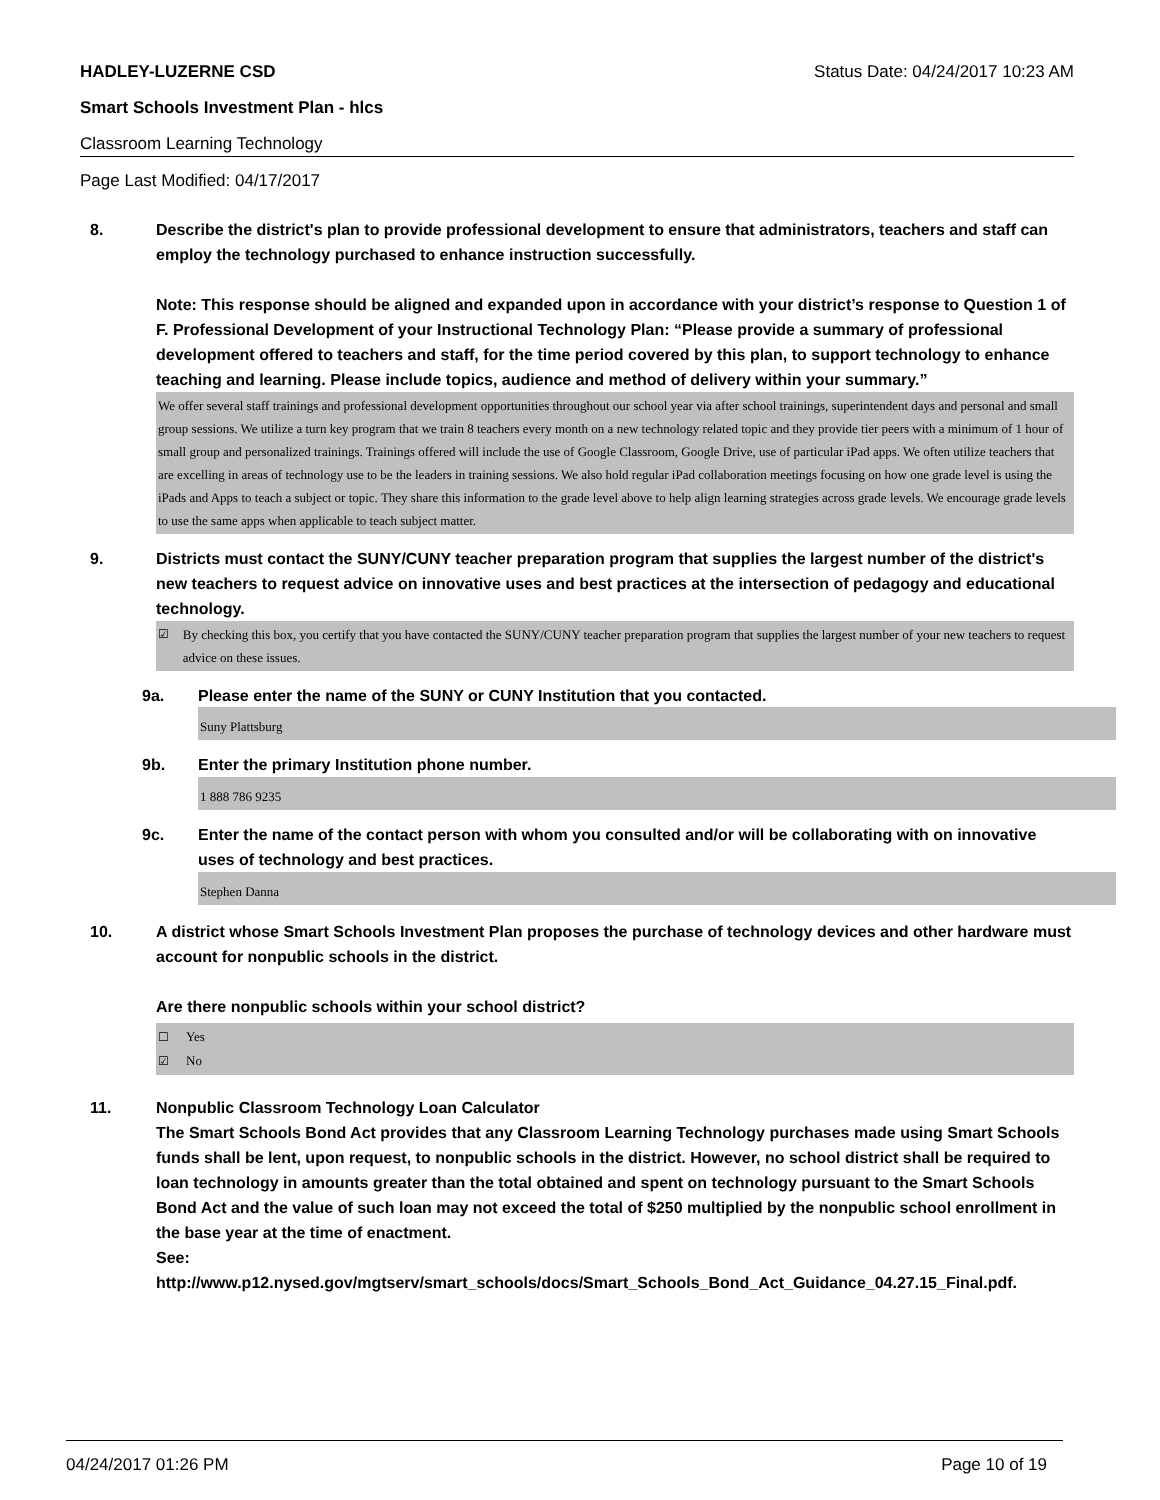HADLEY-LUZERNE CSD Status Date: 04/24/2017 10:23 AM
Smart Schools Investment Plan - hlcs
Classroom Learning Technology
Page Last Modified: 04/17/2017
8. Describe the district's plan to provide professional development to ensure that administrators, teachers and staff can employ the technology purchased to enhance instruction successfully.
Note: This response should be aligned and expanded upon in accordance with your district’s response to Question 1 of F. Professional Development of your Instructional Technology Plan: “Please provide a summary of professional development offered to teachers and staff, for the time period covered by this plan, to support technology to enhance teaching and learning. Please include topics, audience and method of delivery within your summary.”
We offer several staff trainings and professional development opportunities throughout our school year via after school trainings, superintendent days and personal and small group sessions. We utilize a turn key program that we train 8 teachers every month on a new technology related topic and they provide tier peers with a minimum of 1 hour of small group and personalized trainings. Trainings offered will include the use of Google Classroom, Google Drive, use of particular iPad apps. We often utilize teachers that are excelling in areas of technology use to be the leaders in training sessions. We also hold regular iPad collaboration meetings focusing on how one grade level is using the iPads and Apps to teach a subject or topic. They share this information to the grade level above to help align learning strategies across grade levels. We encourage grade levels to use the same apps when applicable to teach subject matter.
9. Districts must contact the SUNY/CUNY teacher preparation program that supplies the largest number of the district's new teachers to request advice on innovative uses and best practices at the intersection of pedagogy and educational technology.
☑ By checking this box, you certify that you have contacted the SUNY/CUNY teacher preparation program that supplies the largest number of your new teachers to request advice on these issues.
9a. Please enter the name of the SUNY or CUNY Institution that you contacted.
Suny Plattsburg
9b. Enter the primary Institution phone number.
1 888 786 9235
9c. Enter the name of the contact person with whom you consulted and/or will be collaborating with on innovative uses of technology and best practices.
Stephen Danna
10. A district whose Smart Schools Investment Plan proposes the purchase of technology devices and other hardware must account for nonpublic schools in the district.
Are there nonpublic schools within your school district?
☐ Yes
☑ No
11. Nonpublic Classroom Technology Loan Calculator
The Smart Schools Bond Act provides that any Classroom Learning Technology purchases made using Smart Schools funds shall be lent, upon request, to nonpublic schools in the district. However, no school district shall be required to loan technology in amounts greater than the total obtained and spent on technology pursuant to the Smart Schools Bond Act and the value of such loan may not exceed the total of $250 multiplied by the nonpublic school enrollment in the base year at the time of enactment.
See:
http://www.p12.nysed.gov/mgtserv/smart_schools/docs/Smart_Schools_Bond_Act_Guidance_04.27.15_Final.pdf.
04/24/2017 01:26 PM Page 10 of 19